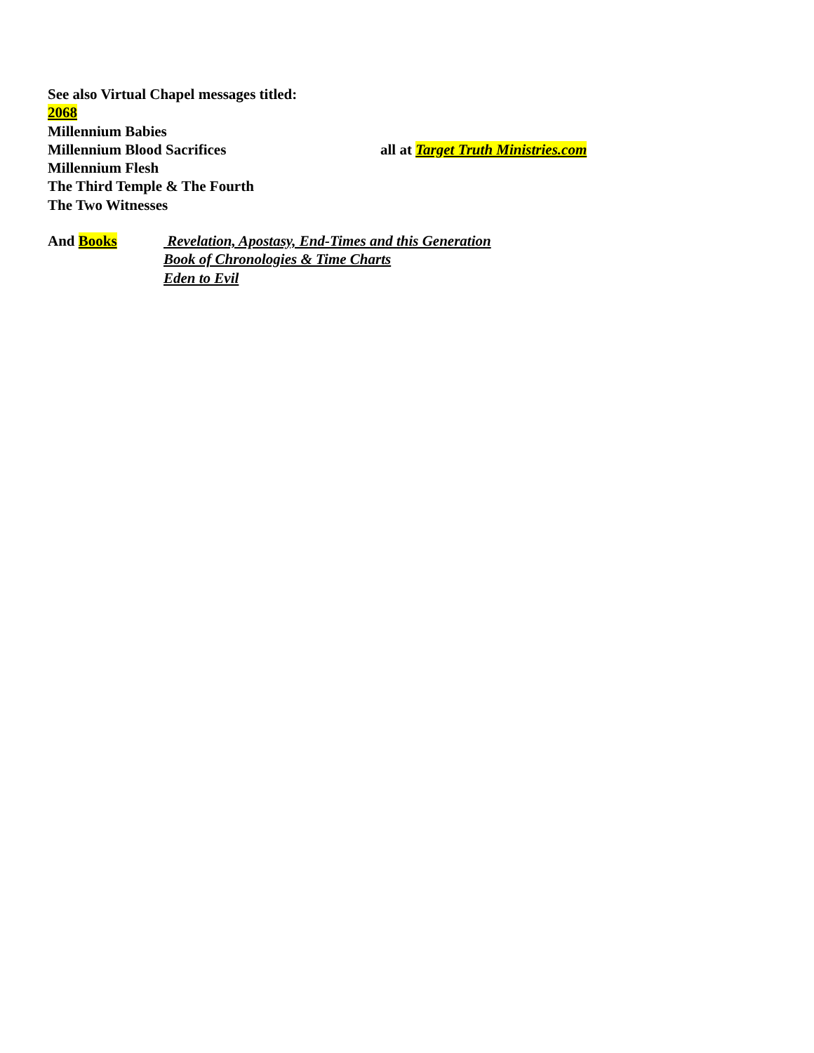See also Virtual Chapel messages titled:
2068
Millennium Babies
Millennium Blood Sacrifices all at Target Truth Ministries.com
Millennium Flesh
The Third Temple & The Fourth
The Two Witnesses
And Books Revelation, Apostasy, End-Times and this Generation
Book of Chronologies & Time Charts
Eden to Evil